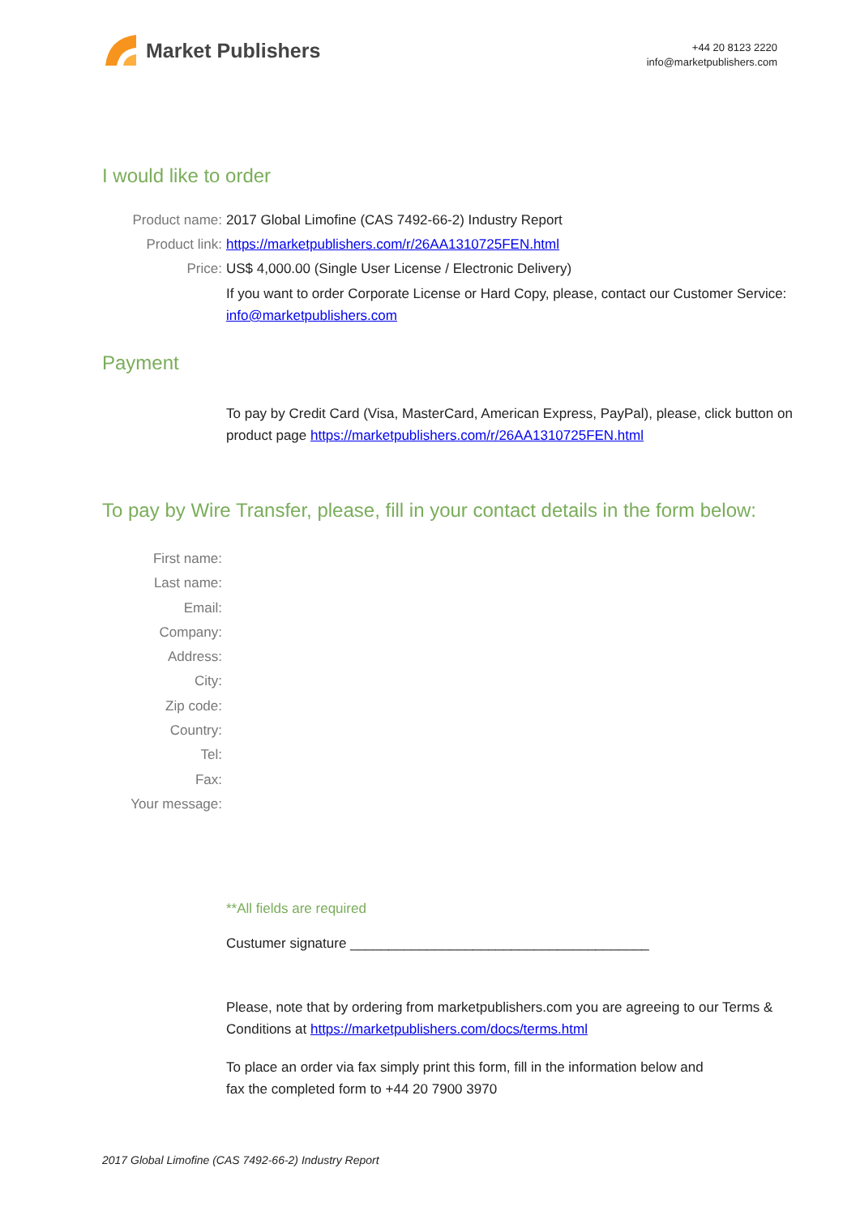Market Publishers
+44 20 8123 2220
info@marketpublishers.com
I would like to order
Product name: 2017 Global Limofine (CAS 7492-66-2) Industry Report
Product link: https://marketpublishers.com/r/26AA1310725FEN.html
Price: US$ 4,000.00 (Single User License / Electronic Delivery)
If you want to order Corporate License or Hard Copy, please, contact our Customer Service:
info@marketpublishers.com
Payment
To pay by Credit Card (Visa, MasterCard, American Express, PayPal), please, click button on product page https://marketpublishers.com/r/26AA1310725FEN.html
To pay by Wire Transfer, please, fill in your contact details in the form below:
First name:
Last name:
Email:
Company:
Address:
City:
Zip code:
Country:
Tel:
Fax:
Your message:
**All fields are required
Custumer signature _______________________________________
Please, note that by ordering from marketpublishers.com you are agreeing to our Terms & Conditions at https://marketpublishers.com/docs/terms.html
To place an order via fax simply print this form, fill in the information below and fax the completed form to +44 20 7900 3970
2017 Global Limofine (CAS 7492-66-2) Industry Report